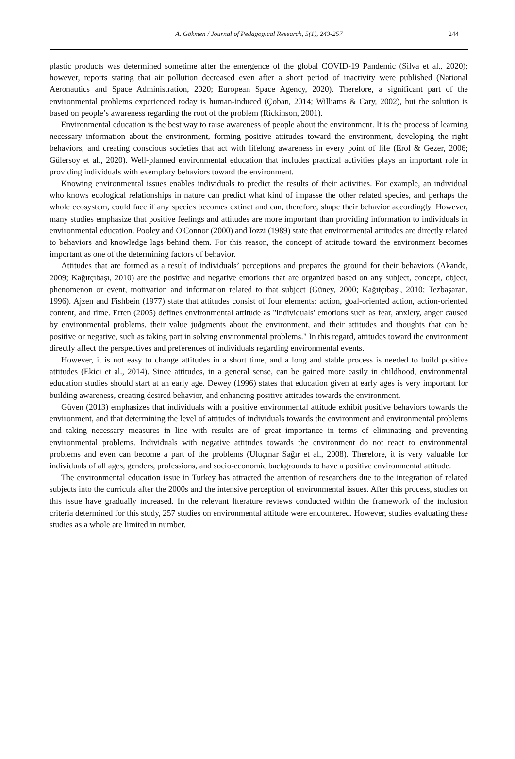A. Gökmen / Journal of Pedagogical Research, 5(1), 243-257 244
plastic products was determined sometime after the emergence of the global COVID-19 Pandemic (Silva et al., 2020); however, reports stating that air pollution decreased even after a short period of inactivity were published (National Aeronautics and Space Administration, 2020; European Space Agency, 2020). Therefore, a significant part of the environmental problems experienced today is human-induced (Çoban, 2014; Williams & Cary, 2002), but the solution is based on people’s awareness regarding the root of the problem (Rickinson, 2001).
Environmental education is the best way to raise awareness of people about the environment. It is the process of learning necessary information about the environment, forming positive attitudes toward the environment, developing the right behaviors, and creating conscious societies that act with lifelong awareness in every point of life (Erol & Gezer, 2006; Gülersoy et al., 2020). Well-planned environmental education that includes practical activities plays an important role in providing individuals with exemplary behaviors toward the environment.
Knowing environmental issues enables individuals to predict the results of their activities. For example, an individual who knows ecological relationships in nature can predict what kind of impasse the other related species, and perhaps the whole ecosystem, could face if any species becomes extinct and can, therefore, shape their behavior accordingly. However, many studies emphasize that positive feelings and attitudes are more important than providing information to individuals in environmental education. Pooley and O'Connor (2000) and Iozzi (1989) state that environmental attitudes are directly related to behaviors and knowledge lags behind them. For this reason, the concept of attitude toward the environment becomes important as one of the determining factors of behavior.
Attitudes that are formed as a result of individuals’ perceptions and prepares the ground for their behaviors (Akande, 2009; Kağıtçıbaşı, 2010) are the positive and negative emotions that are organized based on any subject, concept, object, phenomenon or event, motivation and information related to that subject (Güney, 2000; Kağıtçıbaşı, 2010; Tezbaşaran, 1996). Ajzen and Fishbein (1977) state that attitudes consist of four elements: action, goal-oriented action, action-oriented content, and time. Erten (2005) defines environmental attitude as "individuals' emotions such as fear, anxiety, anger caused by environmental problems, their value judgments about the environment, and their attitudes and thoughts that can be positive or negative, such as taking part in solving environmental problems." In this regard, attitudes toward the environment directly affect the perspectives and preferences of individuals regarding environmental events.
However, it is not easy to change attitudes in a short time, and a long and stable process is needed to build positive attitudes (Ekici et al., 2014). Since attitudes, in a general sense, can be gained more easily in childhood, environmental education studies should start at an early age. Dewey (1996) states that education given at early ages is very important for building awareness, creating desired behavior, and enhancing positive attitudes towards the environment.
Güven (2013) emphasizes that individuals with a positive environmental attitude exhibit positive behaviors towards the environment, and that determining the level of attitudes of individuals towards the environment and environmental problems and taking necessary measures in line with results are of great importance in terms of eliminating and preventing environmental problems. Individuals with negative attitudes towards the environment do not react to environmental problems and even can become a part of the problems (Uluçınar Sağır et al., 2008). Therefore, it is very valuable for individuals of all ages, genders, professions, and socio-economic backgrounds to have a positive environmental attitude.
The environmental education issue in Turkey has attracted the attention of researchers due to the integration of related subjects into the curricula after the 2000s and the intensive perception of environmental issues. After this process, studies on this issue have gradually increased. In the relevant literature reviews conducted within the framework of the inclusion criteria determined for this study, 257 studies on environmental attitude were encountered. However, studies evaluating these studies as a whole are limited in number.